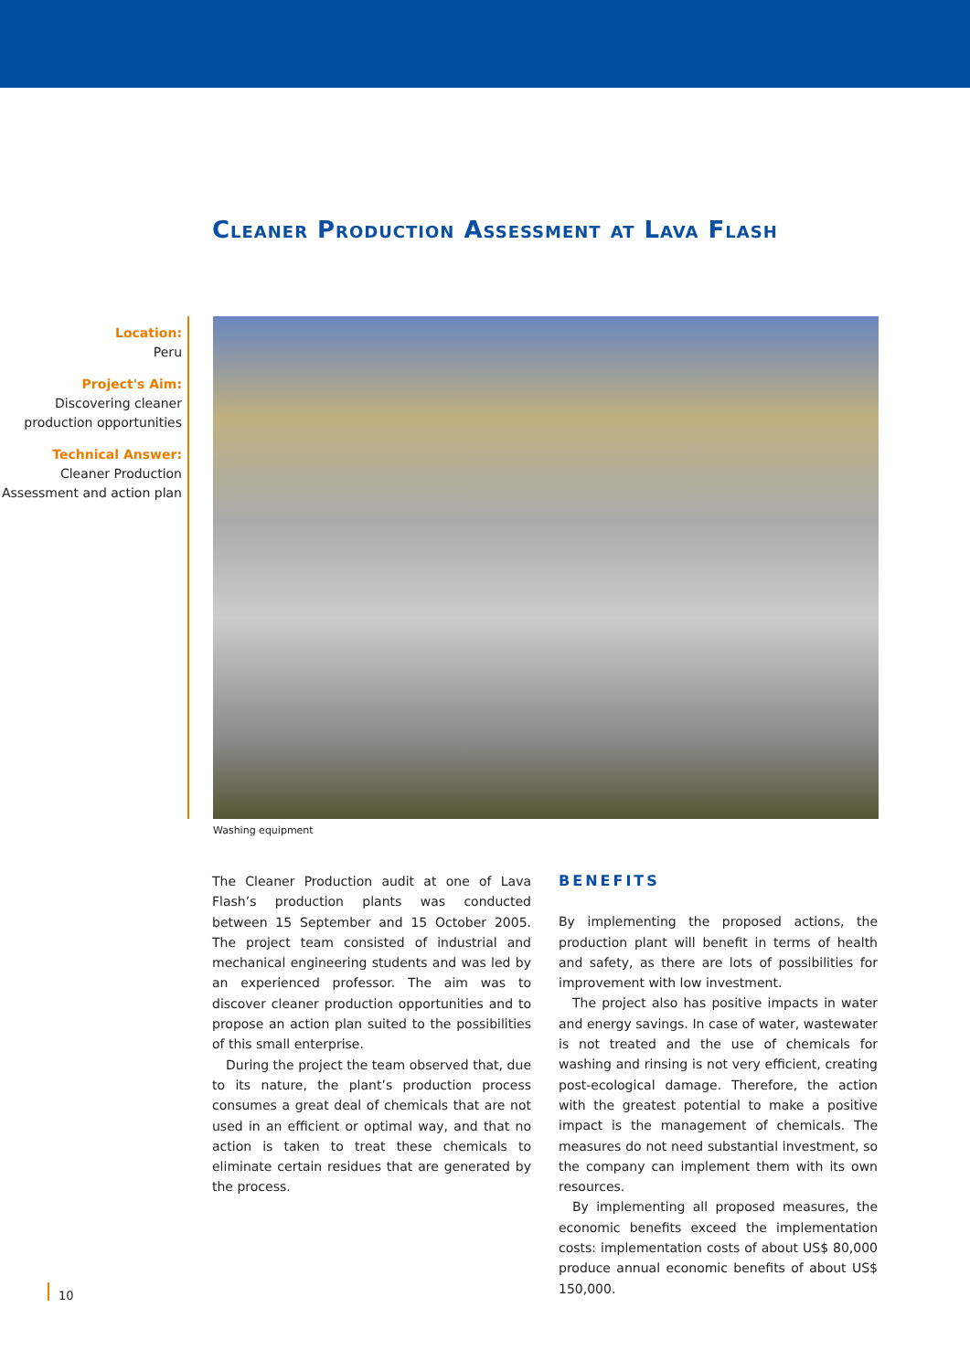Cleaner Production Assessment at Lava Flash
Location:
Peru
Project's Aim:
Discovering cleaner production opportunities
Technical Answer:
Cleaner Production Assessment and action plan
Washing equipment
The Cleaner Production audit at one of Lava Flash’s production plants was conducted between 15 September and 15 October 2005. The project team consisted of industrial and mechanical engineering students and was led by an experienced professor. The aim was to discover cleaner production opportunities and to propose an action plan suited to the possibilities of this small enterprise.
During the project the team observed that, due to its nature, the plant’s production process consumes a great deal of chemicals that are not used in an efficient or optimal way, and that no action is taken to treat these chemicals to eliminate certain residues that are generated by the process.
BENEFITS
By implementing the proposed actions, the production plant will benefit in terms of health and safety, as there are lots of possibilities for improvement with low investment.
The project also has positive impacts in water and energy savings. In case of water, wastewater is not treated and the use of chemicals for washing and rinsing is not very efficient, creating post-ecological damage. Therefore, the action with the greatest potential to make a positive impact is the management of chemicals. The measures do not need substantial investment, so the company can implement them with its own resources.
By implementing all proposed measures, the economic benefits exceed the implementation costs: implementation costs of about US$ 80,000 produce annual economic benefits of about US$ 150,000.
10